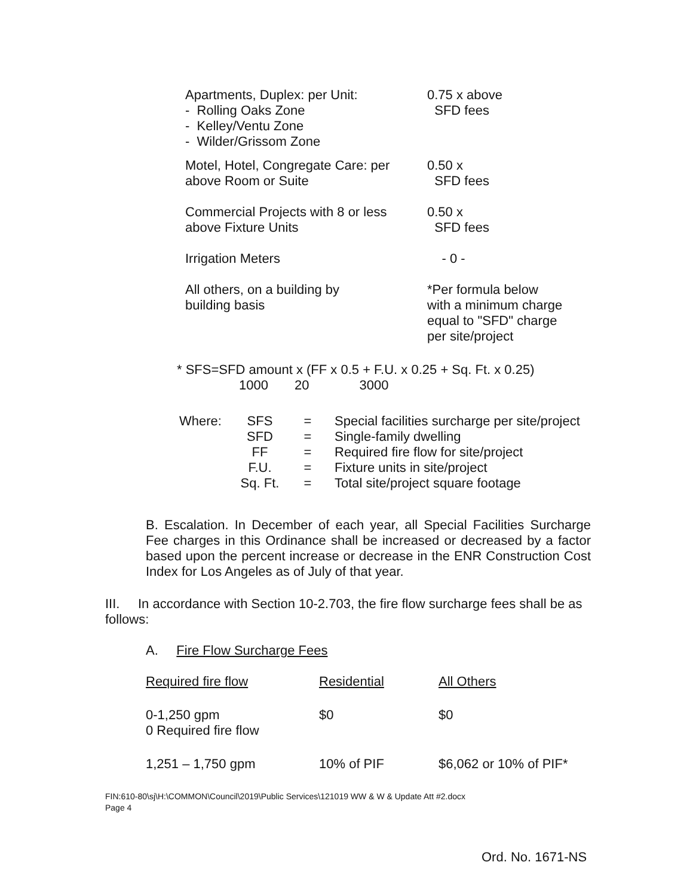| Apartments, Duplex: per Unit: - Rolling Oaks Zone - Kelley/Ventu Zone - Wilder/Grissom Zone | 0.75 x above SFD fees |
| Motel, Hotel, Congregate Care: per above Room or Suite | 0.50 x SFD fees |
| Commercial Projects with 8 or less above Fixture Units | 0.50 x SFD fees |
| Irrigation Meters | - 0 - |
| All others, on a building by building basis | *Per formula below with a minimum charge equal to "SFD" charge per site/project |
* SFS=SFD amount x (FF x 0.5 + F.U. x 0.25 + Sq. Ft. x 0.25)
1000 20 3000
| Where: | SFS | = | Special facilities surcharge per site/project |
| | SFD | = | Single-family dwelling |
| | FF | = | Required fire flow for site/project |
| | F.U. | = | Fixture units in site/project |
| | Sq. Ft. | = | Total site/project square footage |
B. Escalation. In December of each year, all Special Facilities Surcharge Fee charges in this Ordinance shall be increased or decreased by a factor based upon the percent increase or decrease in the ENR Construction Cost Index for Los Angeles as of July of that year.
III. In accordance with Section 10-2.703, the fire flow surcharge fees shall be as follows:
A. Fire Flow Surcharge Fees
| Required fire flow | Residential | All Others |
| 0-1,250 gpm 0 Required fire flow | $0 | $0 |
| 1,251 – 1,750 gpm | 10% of PIF | $6,062 or 10% of PIF* |
FIN:610-80\sj\H:\COMMON\Council\2019\Public Services\121019 WW & W & Update Att #2.docx
Page 4
Ord. No. 1671-NS